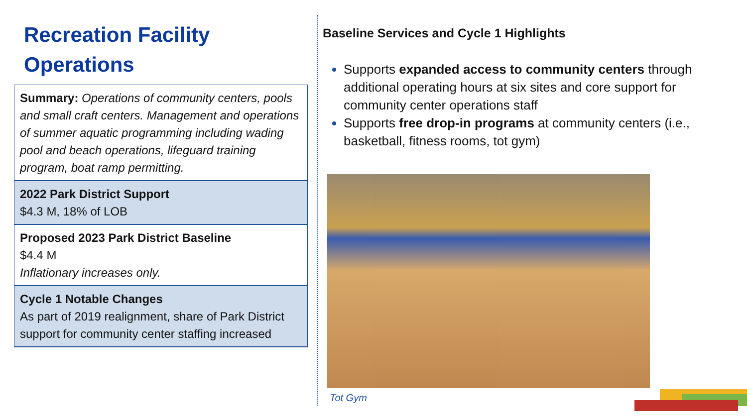Recreation Facility
Operations
Summary: Operations of community centers, pools and small craft centers. Management and operations of summer aquatic programming including wading pool and beach operations, lifeguard training program, boat ramp permitting.
2022 Park District Support
$4.3 M, 18% of LOB
Proposed 2023 Park District Baseline
$4.4 M
Inflationary increases only.
Cycle 1 Notable Changes
As part of 2019 realignment, share of Park District support for community center staffing increased
Baseline Services and Cycle 1 Highlights
Supports expanded access to community centers through additional operating hours at six sites and core support for community center operations staff
Supports free drop-in programs at community centers (i.e., basketball, fitness rooms, tot gym)
Tot Gym